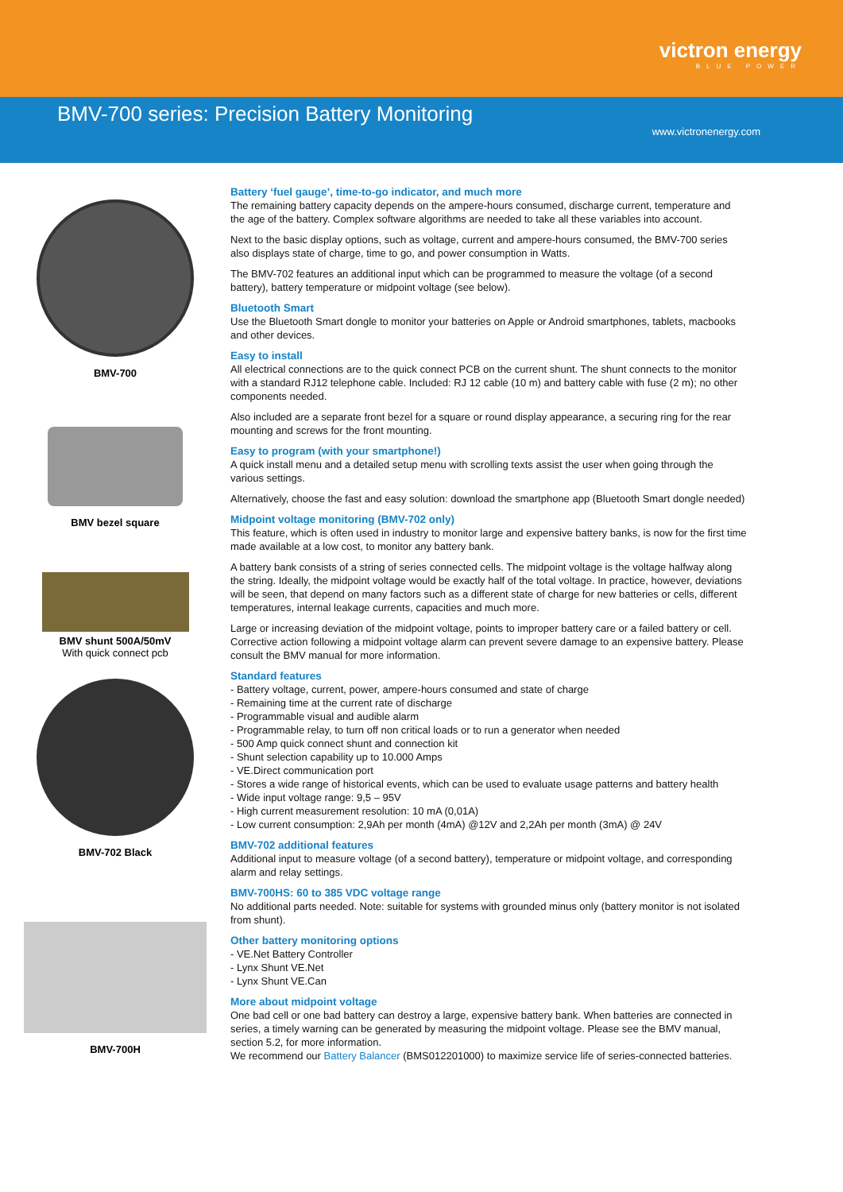victron energy
BLUE POWER
BMV-700 series: Precision Battery Monitoring
www.victronenergy.com
BMV-700
BMV bezel square
BMV shunt 500A/50mV
With quick connect pcb
BMV-702 Black
BMV-700H
Battery ‘fuel gauge’, time-to-go indicator, and much more
The remaining battery capacity depends on the ampere-hours consumed, discharge current, temperature and the age of the battery. Complex software algorithms are needed to take all these variables into account.
Next to the basic display options, such as voltage, current and ampere-hours consumed, the BMV-700 series also displays state of charge, time to go, and power consumption in Watts.
The BMV-702 features an additional input which can be programmed to measure the voltage (of a second battery), battery temperature or midpoint voltage (see below).
Bluetooth Smart
Use the Bluetooth Smart dongle to monitor your batteries on Apple or Android smartphones, tablets, macbooks and other devices.
Easy to install
All electrical connections are to the quick connect PCB on the current shunt. The shunt connects to the monitor with a standard RJ12 telephone cable. Included: RJ 12 cable (10 m) and battery cable with fuse (2 m); no other components needed.
Also included are a separate front bezel for a square or round display appearance, a securing ring for the rear mounting and screws for the front mounting.
Easy to program (with your smartphone!)
A quick install menu and a detailed setup menu with scrolling texts assist the user when going through the various settings.
Alternatively, choose the fast and easy solution: download the smartphone app (Bluetooth Smart dongle needed)
Midpoint voltage monitoring (BMV-702 only)
This feature, which is often used in industry to monitor large and expensive battery banks, is now for the first time made available at a low cost, to monitor any battery bank.
A battery bank consists of a string of series connected cells. The midpoint voltage is the voltage halfway along the string. Ideally, the midpoint voltage would be exactly half of the total voltage. In practice, however, deviations will be seen, that depend on many factors such as a different state of charge for new batteries or cells, different temperatures, internal leakage currents, capacities and much more.
Large or increasing deviation of the midpoint voltage, points to improper battery care or a failed battery or cell. Corrective action following a midpoint voltage alarm can prevent severe damage to an expensive battery. Please consult the BMV manual for more information.
Standard features
- Battery voltage, current, power, ampere-hours consumed and state of charge
- Remaining time at the current rate of discharge
- Programmable visual and audible alarm
- Programmable relay, to turn off non critical loads or to run a generator when needed
- 500 Amp quick connect shunt and connection kit
- Shunt selection capability up to 10.000 Amps
- VE.Direct communication port
- Stores a wide range of historical events, which can be used to evaluate usage patterns and battery health
- Wide input voltage range: 9,5 – 95V
- High current measurement resolution: 10 mA (0,01A)
- Low current consumption: 2,9Ah per month (4mA) @12V and 2,2Ah per month (3mA) @ 24V
BMV-702 additional features
Additional input to measure voltage (of a second battery), temperature or midpoint voltage, and corresponding alarm and relay settings.
BMV-700HS: 60 to 385 VDC voltage range
No additional parts needed. Note: suitable for systems with grounded minus only (battery monitor is not isolated from shunt).
Other battery monitoring options
- VE.Net Battery Controller
- Lynx Shunt VE.Net
- Lynx Shunt VE.Can
More about midpoint voltage
One bad cell or one bad battery can destroy a large, expensive battery bank. When batteries are connected in series, a timely warning can be generated by measuring the midpoint voltage. Please see the BMV manual, section 5.2, for more information.
We recommend our Battery Balancer (BMS012201000) to maximize service life of series-connected batteries.